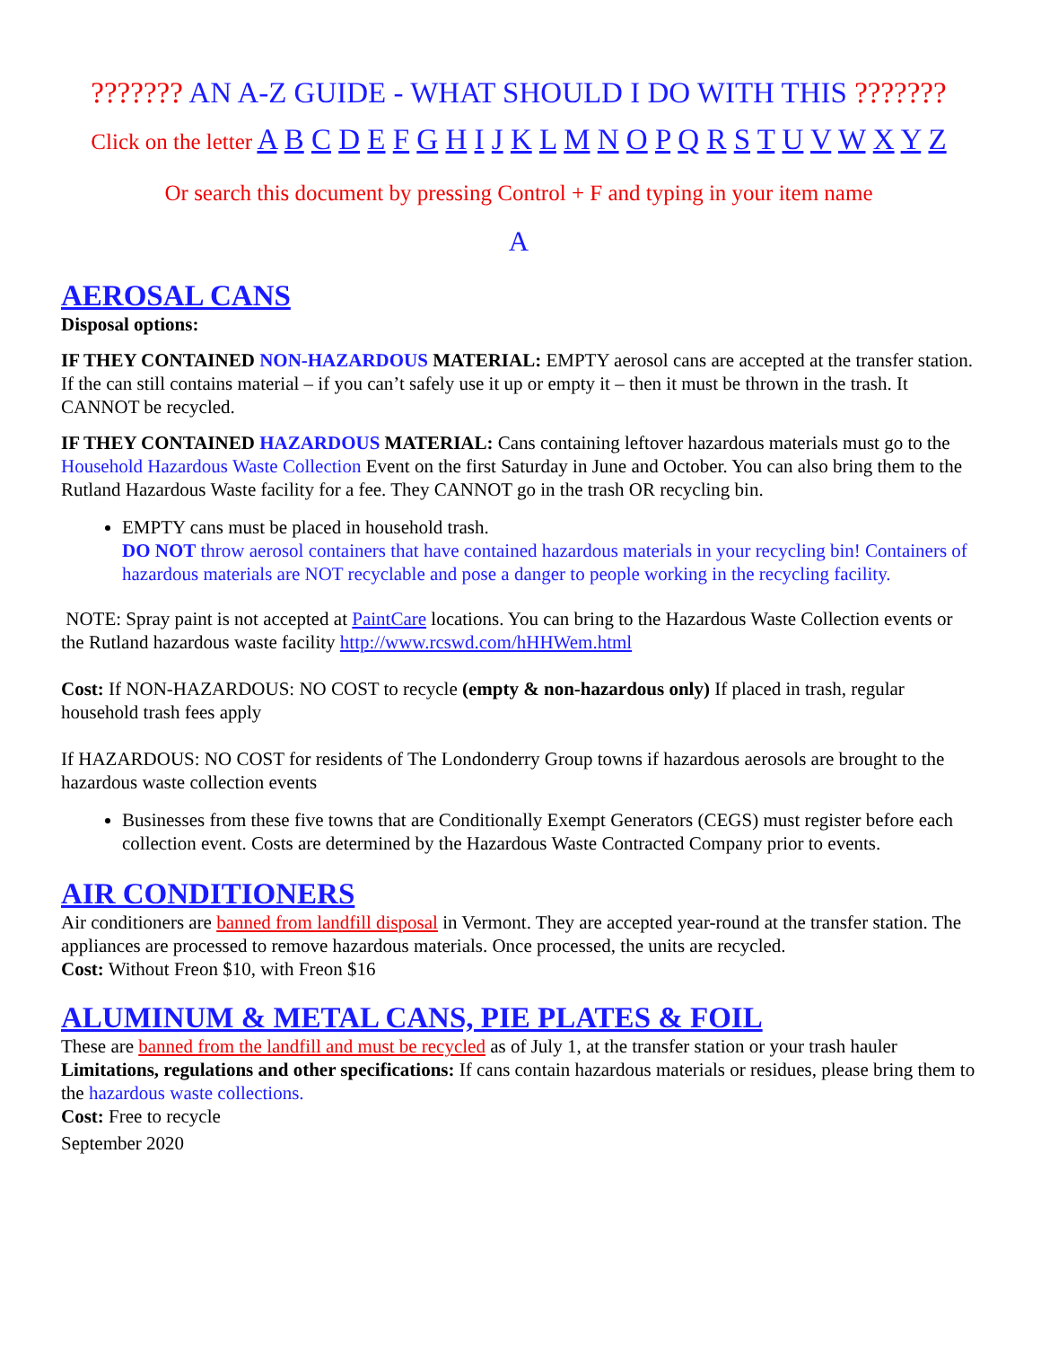??????? AN A-Z GUIDE - WHAT SHOULD I DO WITH THIS ???????
Click on the letter A B C D E F G H I J K L M N O P Q R S T U V W X Y Z
Or search this document by pressing Control + F and typing in your item name
A
AEROSAL CANS
Disposal options:
IF THEY CONTAINED NON-HAZARDOUS MATERIAL: EMPTY aerosol cans are accepted at the transfer station. If the can still contains material – if you can’t safely use it up or empty it – then it must be thrown in the trash. It CANNOT be recycled.
IF THEY CONTAINED HAZARDOUS MATERIAL: Cans containing leftover hazardous materials must go to the Household Hazardous Waste Collection Event on the first Saturday in June and October. You can also bring them to the Rutland Hazardous Waste facility for a fee. They CANNOT go in the trash OR recycling bin.
EMPTY cans must be placed in household trash.
DO NOT throw aerosol containers that have contained hazardous materials in your recycling bin! Containers of hazardous materials are NOT recyclable and pose a danger to people working in the recycling facility.
NOTE: Spray paint is not accepted at PaintCare locations. You can bring to the Hazardous Waste Collection events or the Rutland hazardous waste facility http://www.rcswd.com/hHHWem.html
Cost: If NON-HAZARDOUS: NO COST to recycle (empty & non-hazardous only) If placed in trash, regular household trash fees apply
If HAZARDOUS: NO COST for residents of The Londonderry Group towns if hazardous aerosols are brought to the hazardous waste collection events
Businesses from these five towns that are Conditionally Exempt Generators (CEGS) must register before each collection event. Costs are determined by the Hazardous Waste Contracted Company prior to events.
AIR CONDITIONERS
Air conditioners are banned from landfill disposal in Vermont. They are accepted year-round at the transfer station. The appliances are processed to remove hazardous materials. Once processed, the units are recycled.
Cost: Without Freon $10, with Freon $16
ALUMINUM & METAL CANS, PIE PLATES & FOIL
These are banned from the landfill and must be recycled as of July 1, at the transfer station or your trash hauler
Limitations, regulations and other specifications: If cans contain hazardous materials or residues, please bring them to the hazardous waste collections.
Cost: Free to recycle
September 2020